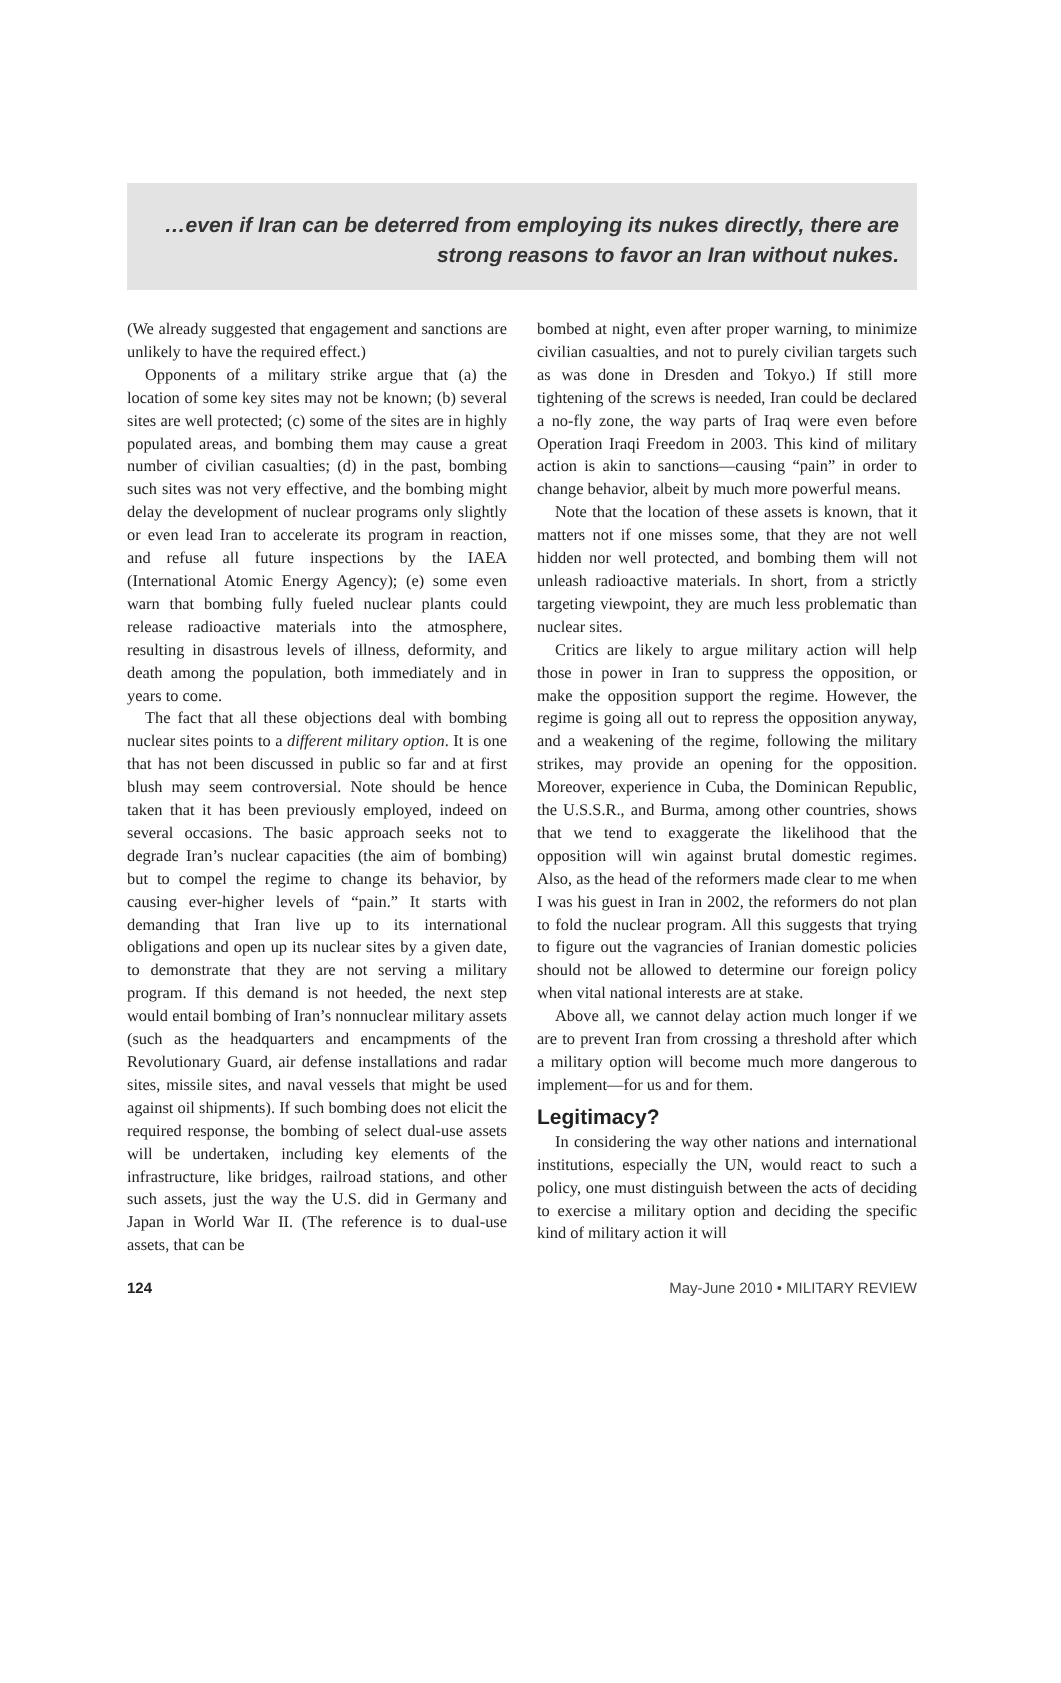…even if Iran can be deterred from employing its nukes directly, there are strong reasons to favor an Iran without nukes.
(We already suggested that engagement and sanctions are unlikely to have the required effect.)
Opponents of a military strike argue that (a) the location of some key sites may not be known; (b) several sites are well protected; (c) some of the sites are in highly populated areas, and bombing them may cause a great number of civilian casualties; (d) in the past, bombing such sites was not very effective, and the bombing might delay the development of nuclear programs only slightly or even lead Iran to accelerate its program in reaction, and refuse all future inspections by the IAEA (International Atomic Energy Agency); (e) some even warn that bombing fully fueled nuclear plants could release radioactive materials into the atmosphere, resulting in disastrous levels of illness, deformity, and death among the population, both immediately and in years to come.
The fact that all these objections deal with bombing nuclear sites points to a different military option. It is one that has not been discussed in public so far and at first blush may seem controversial. Note should be hence taken that it has been previously employed, indeed on several occasions. The basic approach seeks not to degrade Iran’s nuclear capacities (the aim of bombing) but to compel the regime to change its behavior, by causing ever-higher levels of “pain.” It starts with demanding that Iran live up to its international obligations and open up its nuclear sites by a given date, to demonstrate that they are not serving a military program. If this demand is not heeded, the next step would entail bombing of Iran’s nonnuclear military assets (such as the headquarters and encampments of the Revolutionary Guard, air defense installations and radar sites, missile sites, and naval vessels that might be used against oil shipments). If such bombing does not elicit the required response, the bombing of select dual-use assets will be undertaken, including key elements of the infrastructure, like bridges, railroad stations, and other such assets, just the way the U.S. did in Germany and Japan in World War II. (The reference is to dual-use assets, that can be
bombed at night, even after proper warning, to minimize civilian casualties, and not to purely civilian targets such as was done in Dresden and Tokyo.) If still more tightening of the screws is needed, Iran could be declared a no-fly zone, the way parts of Iraq were even before Operation Iraqi Freedom in 2003. This kind of military action is akin to sanctions—causing “pain” in order to change behavior, albeit by much more powerful means.
Note that the location of these assets is known, that it matters not if one misses some, that they are not well hidden nor well protected, and bombing them will not unleash radioactive materials. In short, from a strictly targeting viewpoint, they are much less problematic than nuclear sites.
Critics are likely to argue military action will help those in power in Iran to suppress the opposition, or make the opposition support the regime. However, the regime is going all out to repress the opposition anyway, and a weakening of the regime, following the military strikes, may provide an opening for the opposition. Moreover, experience in Cuba, the Dominican Republic, the U.S.S.R., and Burma, among other countries, shows that we tend to exaggerate the likelihood that the opposition will win against brutal domestic regimes. Also, as the head of the reformers made clear to me when I was his guest in Iran in 2002, the reformers do not plan to fold the nuclear program. All this suggests that trying to figure out the vagrancies of Iranian domestic policies should not be allowed to determine our foreign policy when vital national interests are at stake.
Above all, we cannot delay action much longer if we are to prevent Iran from crossing a threshold after which a military option will become much more dangerous to implement—for us and for them.
Legitimacy?
In considering the way other nations and international institutions, especially the UN, would react to such a policy, one must distinguish between the acts of deciding to exercise a military option and deciding the specific kind of military action it will
124 May-June 2010 • MILITARY REVIEW